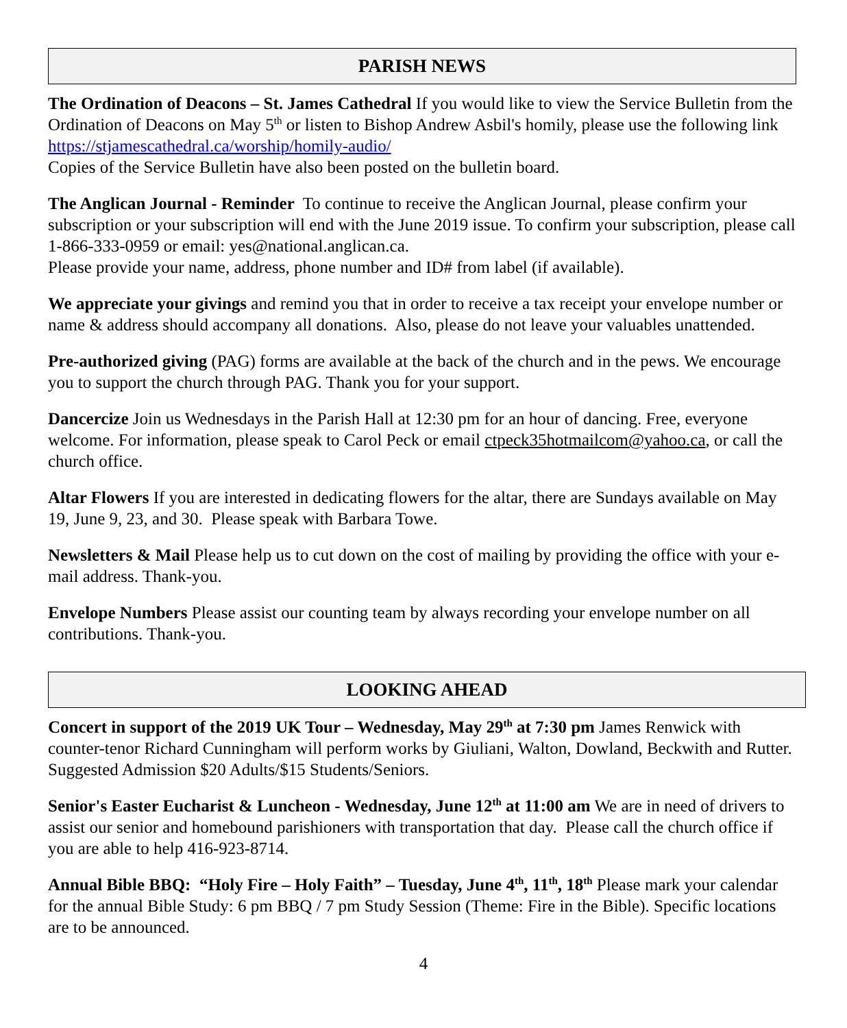PARISH NEWS
The Ordination of Deacons – St. James Cathedral If you would like to view the Service Bulletin from the Ordination of Deacons on May 5<sup>th</sup> or listen to Bishop Andrew Asbil's homily, please use the following link https://stjamescathedral.ca/worship/homily-audio/
Copies of the Service Bulletin have also been posted on the bulletin board.
The Anglican Journal - Reminder To continue to receive the Anglican Journal, please confirm your subscription or your subscription will end with the June 2019 issue. To confirm your subscription, please call 1-866-333-0959 or email: yes@national.anglican.ca.
Please provide your name, address, phone number and ID# from label (if available).
We appreciate your givings and remind you that in order to receive a tax receipt your envelope number or name & address should accompany all donations. Also, please do not leave your valuables unattended.
Pre-authorized giving (PAG) forms are available at the back of the church and in the pews. We encourage you to support the church through PAG. Thank you for your support.
Dancercize Join us Wednesdays in the Parish Hall at 12:30 pm for an hour of dancing. Free, everyone welcome. For information, please speak to Carol Peck or email ctpeck35hotmailcom@yahoo.ca, or call the church office.
Altar Flowers If you are interested in dedicating flowers for the altar, there are Sundays available on May 19, June 9, 23, and 30. Please speak with Barbara Towe.
Newsletters & Mail Please help us to cut down on the cost of mailing by providing the office with your e-mail address. Thank-you.
Envelope Numbers Please assist our counting team by always recording your envelope number on all contributions. Thank-you.
LOOKING AHEAD
Concert in support of the 2019 UK Tour – Wednesday, May 29<sup>th</sup> at 7:30 pm James Renwick with counter-tenor Richard Cunningham will perform works by Giuliani, Walton, Dowland, Beckwith and Rutter. Suggested Admission $20 Adults/$15 Students/Seniors.
Senior's Easter Eucharist & Luncheon - Wednesday, June 12<sup>th</sup> at 11:00 am We are in need of drivers to assist our senior and homebound parishioners with transportation that day. Please call the church office if you are able to help 416-923-8714.
Annual Bible BBQ: “Holy Fire – Holy Faith” – Tuesday, June 4<sup>th</sup>, 11<sup>th</sup>, 18<sup>th</sup> Please mark your calendar for the annual Bible Study: 6 pm BBQ / 7 pm Study Session (Theme: Fire in the Bible). Specific locations are to be announced.
4